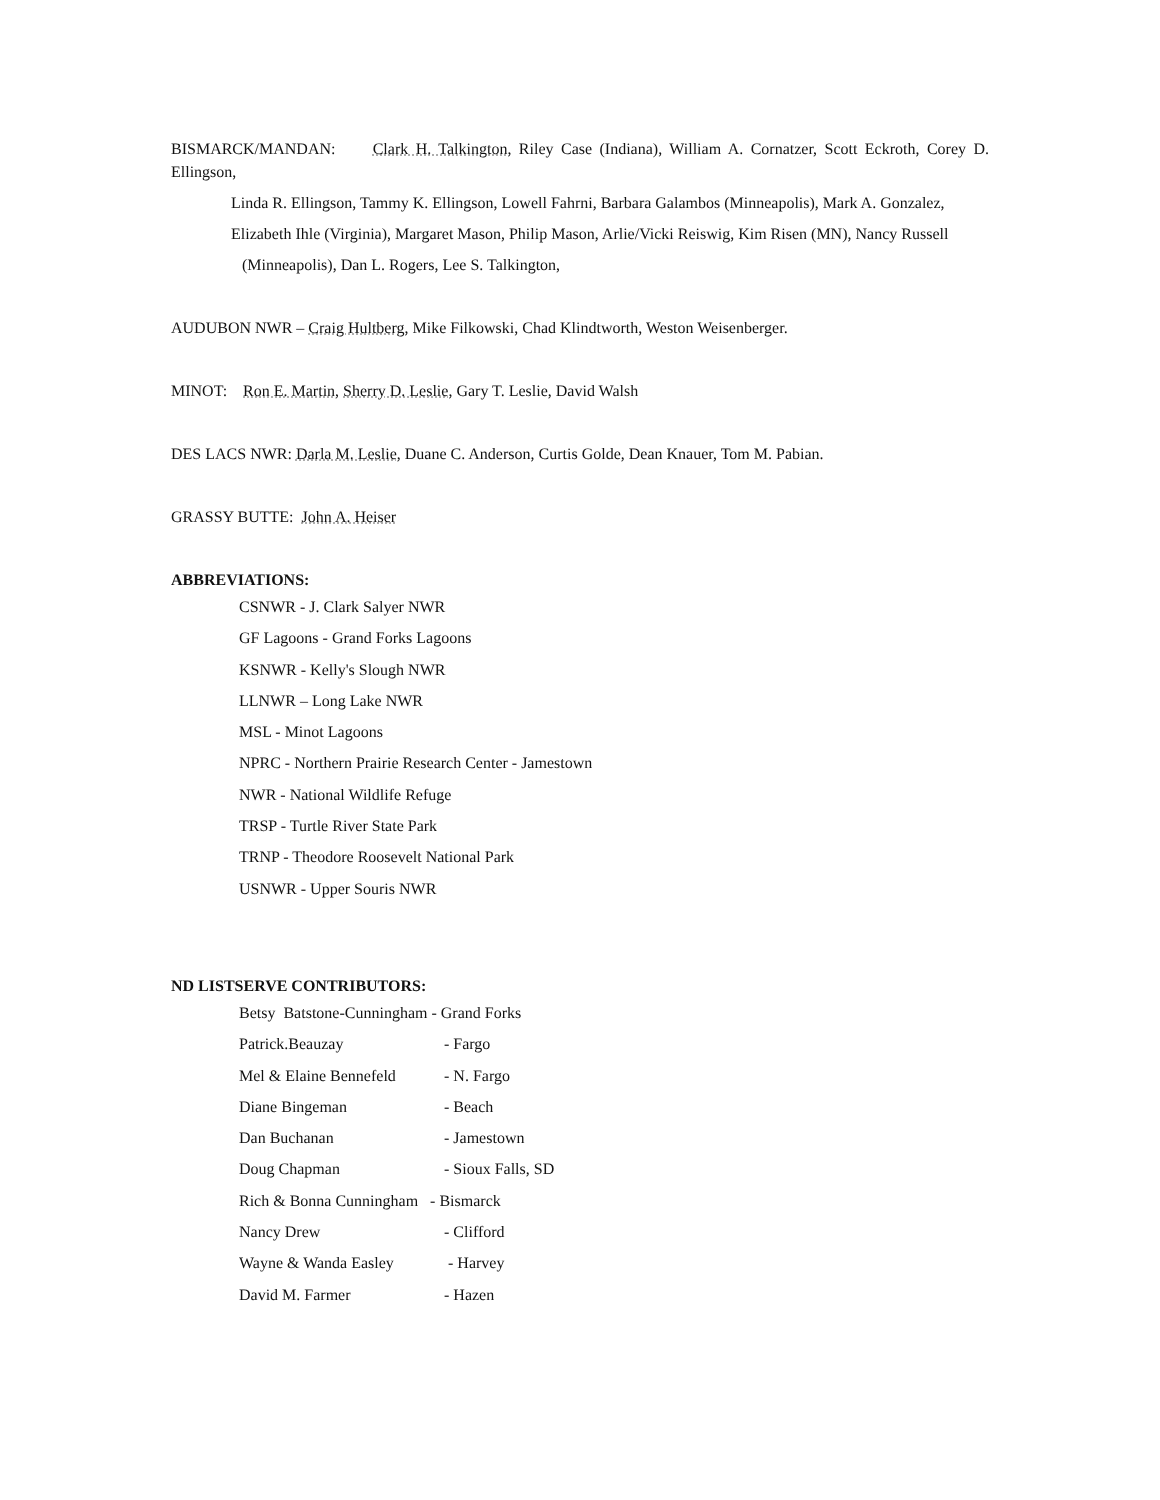BISMARCK/MANDAN: Clark H. Talkington, Riley Case (Indiana), William A. Cornatzer, Scott Eckroth, Corey D. Ellingson,
Linda R. Ellingson, Tammy K. Ellingson, Lowell Fahrni, Barbara Galambos (Minneapolis), Mark A. Gonzalez,
Elizabeth Ihle (Virginia), Margaret Mason, Philip Mason, Arlie/Vicki Reiswig, Kim Risen (MN), Nancy Russell
(Minneapolis), Dan L. Rogers, Lee S. Talkington,
AUDUBON NWR – Craig Hultberg, Mike Filkowski, Chad Klindtworth, Weston Weisenberger.
MINOT: Ron E. Martin, Sherry D. Leslie, Gary T. Leslie, David Walsh
DES LACS NWR: Darla M. Leslie, Duane C. Anderson, Curtis Golde, Dean Knauer, Tom M. Pabian.
GRASSY BUTTE: John A. Heiser
ABBREVIATIONS:
CSNWR - J. Clark Salyer NWR
GF Lagoons - Grand Forks Lagoons
KSNWR - Kelly's Slough NWR
LLNWR – Long Lake NWR
MSL - Minot Lagoons
NPRC - Northern Prairie Research Center - Jamestown
NWR - National Wildlife Refuge
TRSP - Turtle River State Park
TRNP - Theodore Roosevelt National Park
USNWR - Upper Souris NWR
ND LISTSERVE CONTRIBUTORS:
Betsy Batstone-Cunningham - Grand Forks
Patrick.Beauzay - Fargo
Mel & Elaine Bennefeld - N. Fargo
Diane Bingeman - Beach
Dan Buchanan - Jamestown
Doug Chapman - Sioux Falls, SD
Rich & Bonna Cunningham - Bismarck
Nancy Drew - Clifford
Wayne & Wanda Easley - Harvey
David M. Farmer - Hazen